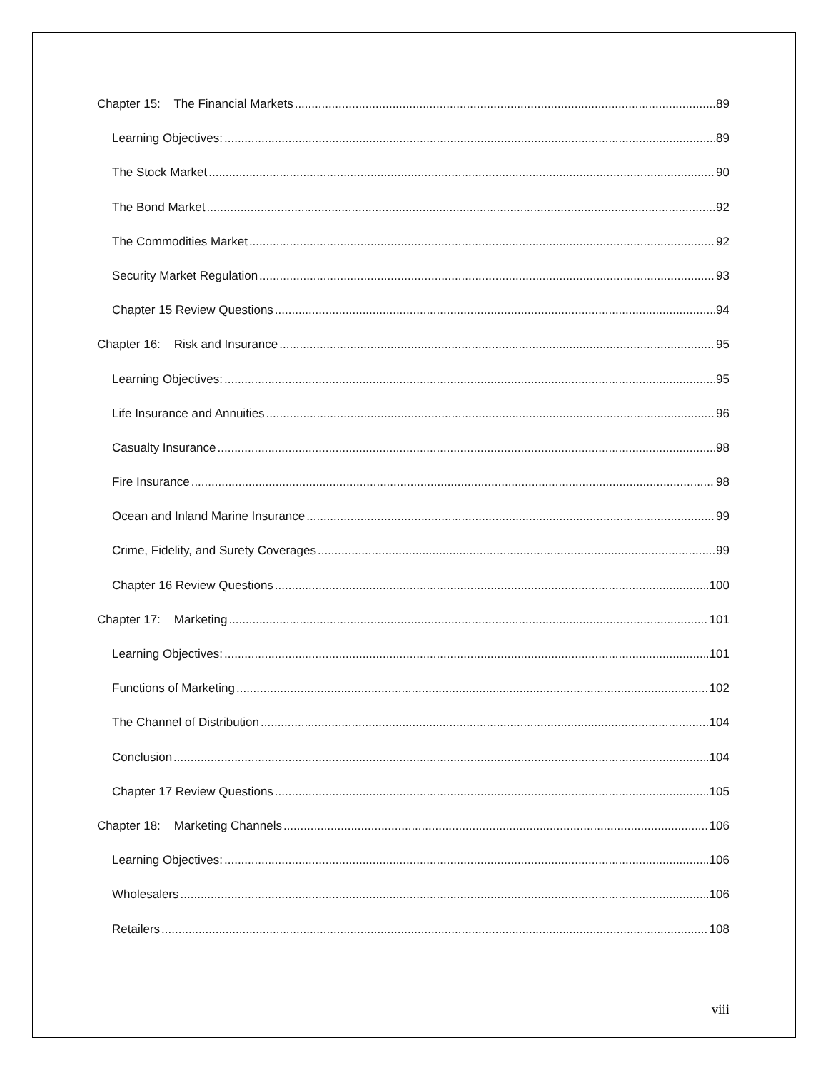Chapter 15: The Financial Markets 89
Learning Objectives: 89
The Stock Market 90
The Bond Market 92
The Commodities Market 92
Security Market Regulation 93
Chapter 15 Review Questions 94
Chapter 16: Risk and Insurance 95
Learning Objectives: 95
Life Insurance and Annuities 96
Casualty Insurance 98
Fire Insurance 98
Ocean and Inland Marine Insurance 99
Crime, Fidelity, and Surety Coverages 99
Chapter 16 Review Questions 100
Chapter 17: Marketing 101
Learning Objectives: 101
Functions of Marketing 102
The Channel of Distribution 104
Conclusion 104
Chapter 17 Review Questions 105
Chapter 18: Marketing Channels 106
Learning Objectives: 106
Wholesalers 106
Retailers 108
viii